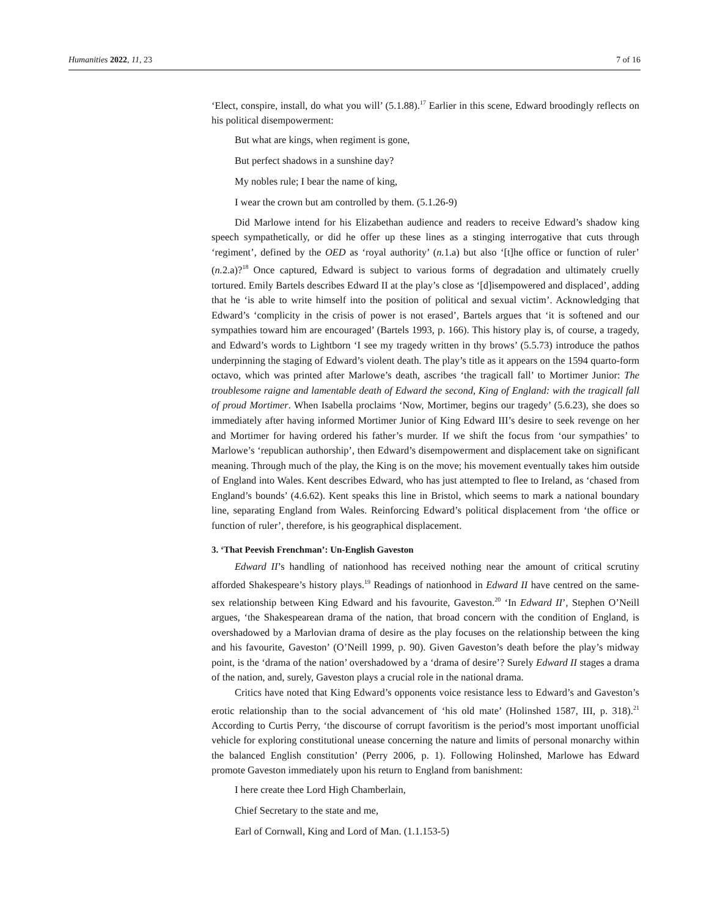Humanities 2022, 11, 23 7 of 16
‘Elect, conspire, install, do what you will’ (5.1.88).<sup>17</sup> Earlier in this scene, Edward broodingly reflects on his political disempowerment:
But what are kings, when regiment is gone,
But perfect shadows in a sunshine day?
My nobles rule; I bear the name of king,
I wear the crown but am controlled by them. (5.1.26-9)
Did Marlowe intend for his Elizabethan audience and readers to receive Edward’s shadow king speech sympathetically, or did he offer up these lines as a stinging interrogative that cuts through ‘regiment’, defined by the OED as ‘royal authority’ (n. 1.a) but also ‘[t]he office or function of ruler’ (n. 2.a)?<sup>18</sup> Once captured, Edward is subject to various forms of degradation and ultimately cruelly tortured. Emily Bartels describes Edward II at the play’s close as ‘[d]isempowered and displaced’, adding that he ‘is able to write himself into the position of political and sexual victim’. Acknowledging that Edward’s ‘complicity in the crisis of power is not erased’, Bartels argues that ‘it is softened and our sympathies toward him are encouraged’ (Bartels 1993, p. 166). This history play is, of course, a tragedy, and Edward’s words to Lightborn ‘I see my tragedy written in thy brows’ (5.5.73) introduce the pathos underpinning the staging of Edward’s violent death. The play’s title as it appears on the 1594 quarto-form octavo, which was printed after Marlowe’s death, ascribes ‘the tragicall fall’ to Mortimer Junior: The troublesome raigne and lamentable death of Edward the second, King of England: with the tragicall fall of proud Mortimer. When Isabella proclaims ‘Now, Mortimer, begins our tragedy’ (5.6.23), she does so immediately after having informed Mortimer Junior of King Edward III’s desire to seek revenge on her and Mortimer for having ordered his father’s murder. If we shift the focus from ‘our sympathies’ to Marlowe’s ‘republican authorship’, then Edward’s disempowerment and displacement take on significant meaning. Through much of the play, the King is on the move; his movement eventually takes him outside of England into Wales. Kent describes Edward, who has just attempted to flee to Ireland, as ‘chased from England’s bounds’ (4.6.62). Kent speaks this line in Bristol, which seems to mark a national boundary line, separating England from Wales. Reinforcing Edward’s political displacement from ‘the office or function of ruler’, therefore, is his geographical displacement.
3. ‘That Peevish Frenchman’: Un-English Gaveston
Edward II’s handling of nationhood has received nothing near the amount of critical scrutiny afforded Shakespeare’s history plays.<sup>19</sup> Readings of nationhood in Edward II have centred on the same-sex relationship between King Edward and his favourite, Gaveston.<sup>20</sup> ‘In Edward II’, Stephen O’Neill argues, ‘the Shakespearean drama of the nation, that broad concern with the condition of England, is overshadowed by a Marlovian drama of desire as the play focuses on the relationship between the king and his favourite, Gaveston’ (O’Neill 1999, p. 90). Given Gaveston’s death before the play’s midway point, is the ‘drama of the nation’ overshadowed by a ‘drama of desire’? Surely Edward II stages a drama of the nation, and, surely, Gaveston plays a crucial role in the national drama.
Critics have noted that King Edward’s opponents voice resistance less to Edward’s and Gaveston’s erotic relationship than to the social advancement of ‘his old mate’ (Holinshed 1587, III, p. 318).<sup>21</sup> According to Curtis Perry, ‘the discourse of corrupt favoritism is the period’s most important unofficial vehicle for exploring constitutional unease concerning the nature and limits of personal monarchy within the balanced English constitution’ (Perry 2006, p. 1). Following Holinshed, Marlowe has Edward promote Gaveston immediately upon his return to England from banishment:
I here create thee Lord High Chamberlain,
Chief Secretary to the state and me,
Earl of Cornwall, King and Lord of Man. (1.1.153-5)